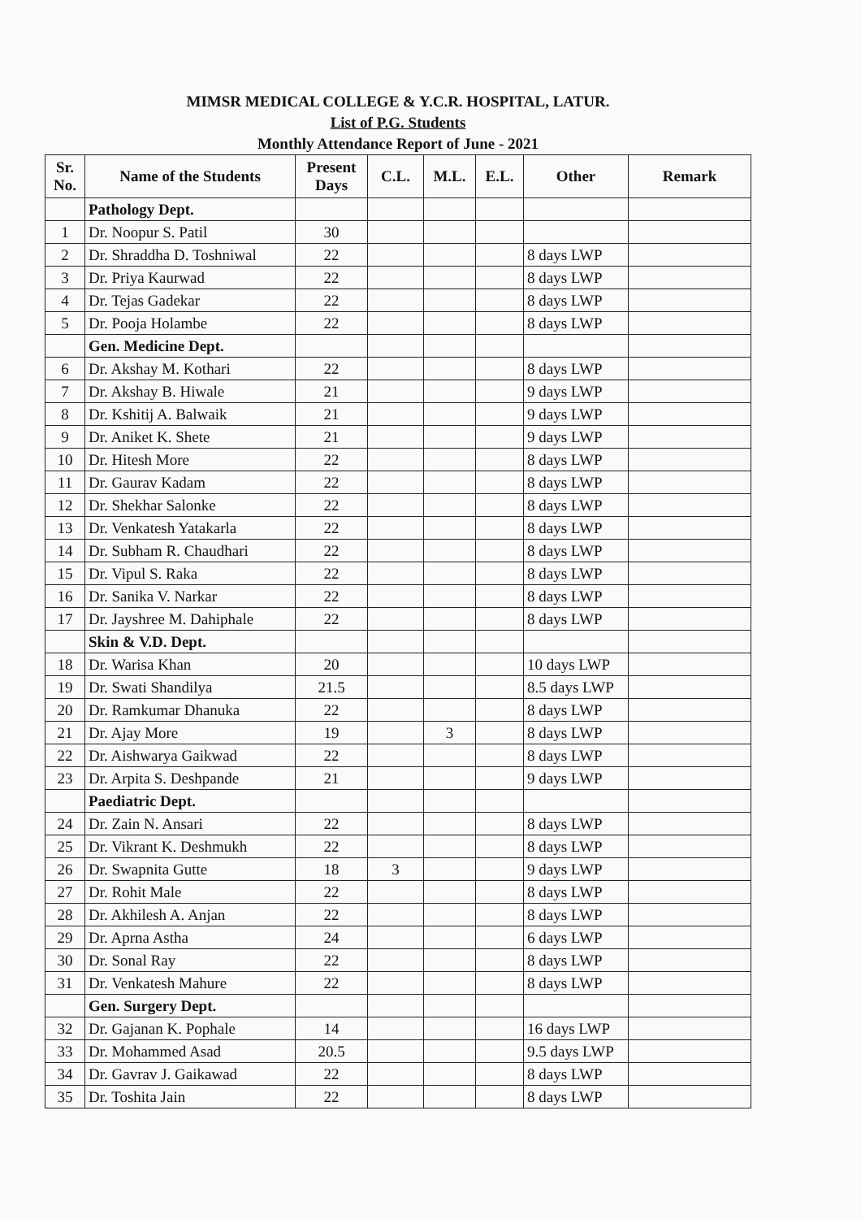MIMSR MEDICAL COLLEGE & Y.C.R. HOSPITAL, LATUR.
List of P.G. Students
Monthly Attendance Report of June - 2021
| Sr. No. | Name of the Students | Present Days | C.L. | M.L. | E.L. | Other | Remark |
| --- | --- | --- | --- | --- | --- | --- | --- |
| | Pathology Dept. | | | | | | |
| 1 | Dr. Noopur S. Patil | 30 | | | | | |
| 2 | Dr. Shraddha D. Toshniwal | 22 | | | | 8 days LWP | |
| 3 | Dr. Priya Kaurwad | 22 | | | | 8 days LWP | |
| 4 | Dr. Tejas Gadekar | 22 | | | | 8 days LWP | |
| 5 | Dr. Pooja Holambe | 22 | | | | 8 days LWP | |
| | Gen. Medicine Dept. | | | | | | |
| 6 | Dr. Akshay M. Kothari | 22 | | | | 8 days LWP | |
| 7 | Dr. Akshay B. Hiwale | 21 | | | | 9 days LWP | |
| 8 | Dr. Kshitij A. Balwaik | 21 | | | | 9 days LWP | |
| 9 | Dr. Aniket K. Shete | 21 | | | | 9 days LWP | |
| 10 | Dr. Hitesh More | 22 | | | | 8 days LWP | |
| 11 | Dr. Gaurav Kadam | 22 | | | | 8 days LWP | |
| 12 | Dr. Shekhar Salonke | 22 | | | | 8 days LWP | |
| 13 | Dr. Venkatesh Yatakarla | 22 | | | | 8 days LWP | |
| 14 | Dr. Subham R. Chaudhari | 22 | | | | 8 days LWP | |
| 15 | Dr. Vipul S. Raka | 22 | | | | 8 days LWP | |
| 16 | Dr. Sanika V. Narkar | 22 | | | | 8 days LWP | |
| 17 | Dr. Jayshree M. Dahiphale | 22 | | | | 8 days LWP | |
| | Skin & V.D. Dept. | | | | | | |
| 18 | Dr. Warisa Khan | 20 | | | | 10 days LWP | |
| 19 | Dr. Swati Shandilya | 21.5 | | | | 8.5 days LWP | |
| 20 | Dr. Ramkumar Dhanuka | 22 | | | | 8 days LWP | |
| 21 | Dr. Ajay More | 19 | | 3 | | 8 days LWP | |
| 22 | Dr. Aishwarya Gaikwad | 22 | | | | 8 days LWP | |
| 23 | Dr. Arpita S. Deshpande | 21 | | | | 9 days LWP | |
| | Paediatric Dept. | | | | | | |
| 24 | Dr. Zain N. Ansari | 22 | | | | 8 days LWP | |
| 25 | Dr. Vikrant K. Deshmukh | 22 | | | | 8 days LWP | |
| 26 | Dr. Swapnita Gutte | 18 | 3 | | | 9 days LWP | |
| 27 | Dr. Rohit Male | 22 | | | | 8 days LWP | |
| 28 | Dr. Akhilesh A. Anjan | 22 | | | | 8 days LWP | |
| 29 | Dr. Aprna Astha | 24 | | | | 6 days LWP | |
| 30 | Dr. Sonal Ray | 22 | | | | 8 days LWP | |
| 31 | Dr. Venkatesh Mahure | 22 | | | | 8 days LWP | |
| | Gen. Surgery Dept. | | | | | | |
| 32 | Dr. Gajanan K. Pophale | 14 | | | | 16 days LWP | |
| 33 | Dr. Mohammed Asad | 20.5 | | | | 9.5 days LWP | |
| 34 | Dr. Gavrav J. Gaikawad | 22 | | | | 8 days LWP | |
| 35 | Dr. Toshita Jain | 22 | | | | 8 days LWP | |